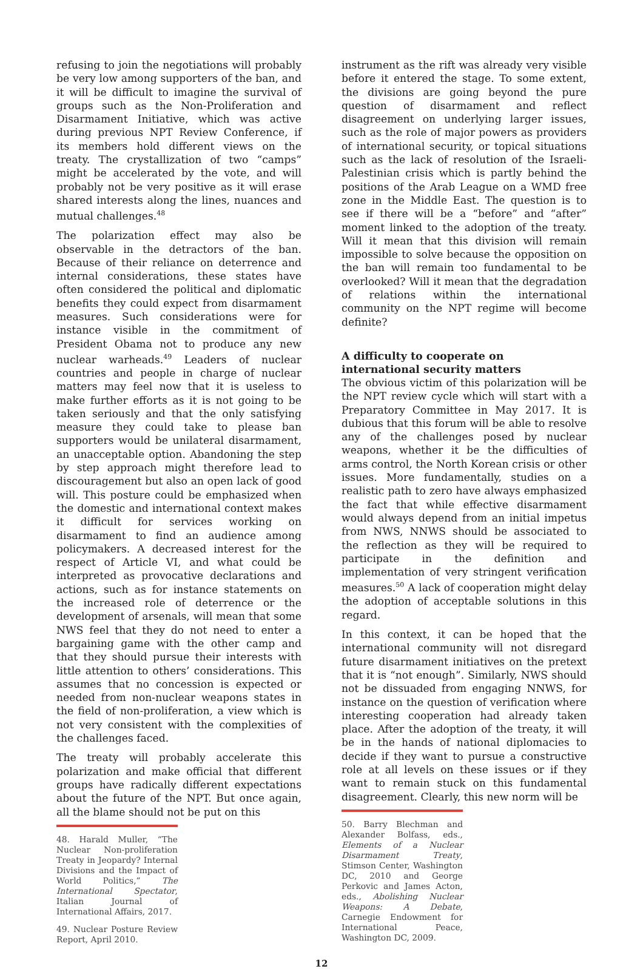refusing to join the negotiations will probably be very low among supporters of the ban, and it will be difficult to imagine the survival of groups such as the Non-Proliferation and Disarmament Initiative, which was active during previous NPT Review Conference, if its members hold different views on the treaty. The crystallization of two “camps” might be accelerated by the vote, and will probably not be very positive as it will erase shared interests along the lines, nuances and mutual challenges.<sup>48</sup>
The polarization effect may also be observable in the detractors of the ban. Because of their reliance on deterrence and internal considerations, these states have often considered the political and diplomatic benefits they could expect from disarmament measures. Such considerations were for instance visible in the commitment of President Obama not to produce any new nuclear warheads.<sup>49</sup> Leaders of nuclear countries and people in charge of nuclear matters may feel now that it is useless to make further efforts as it is not going to be taken seriously and that the only satisfying measure they could take to please ban supporters would be unilateral disarmament, an unacceptable option. Abandoning the step by step approach might therefore lead to discouragement but also an open lack of good will. This posture could be emphasized when the domestic and international context makes it difficult for services working on disarmament to find an audience among policymakers. A decreased interest for the respect of Article VI, and what could be interpreted as provocative declarations and actions, such as for instance statements on the increased role of deterrence or the development of arsenals, will mean that some NWS feel that they do not need to enter a bargaining game with the other camp and that they should pursue their interests with little attention to others’ considerations. This assumes that no concession is expected or needed from non-nuclear weapons states in the field of non-proliferation, a view which is not very consistent with the complexities of the challenges faced.
The treaty will probably accelerate this polarization and make official that different groups have radically different expectations about the future of the NPT. But once again, all the blame should not be put on this
48. Harald Muller, “The Nuclear Non-proliferation Treaty in Jeopardy? Internal Divisions and the Impact of World Politics,” The International Spectator, Italian Journal of International Affairs, 2017.
49. Nuclear Posture Review Report, April 2010.
instrument as the rift was already very visible before it entered the stage. To some extent, the divisions are going beyond the pure question of disarmament and reflect disagreement on underlying larger issues, such as the role of major powers as providers of international security, or topical situations such as the lack of resolution of the Israeli-Palestinian crisis which is partly behind the positions of the Arab League on a WMD free zone in the Middle East. The question is to see if there will be a “before” and “after” moment linked to the adoption of the treaty. Will it mean that this division will remain impossible to solve because the opposition on the ban will remain too fundamental to be overlooked? Will it mean that the degradation of relations within the international community on the NPT regime will become definite?
A difficulty to cooperate on
international security matters
The obvious victim of this polarization will be the NPT review cycle which will start with a Preparatory Committee in May 2017. It is dubious that this forum will be able to resolve any of the challenges posed by nuclear weapons, whether it be the difficulties of arms control, the North Korean crisis or other issues. More fundamentally, studies on a realistic path to zero have always emphasized the fact that while effective disarmament would always depend from an initial impetus from NWS, NNWS should be associated to the reflection as they will be required to participate in the definition and implementation of very stringent verification measures.<sup>50</sup> A lack of cooperation might delay the adoption of acceptable solutions in this regard.
In this context, it can be hoped that the international community will not disregard future disarmament initiatives on the pretext that it is “not enough”. Similarly, NWS should not be dissuaded from engaging NNWS, for instance on the question of verification where interesting cooperation had already taken place. After the adoption of the treaty, it will be in the hands of national diplomacies to decide if they want to pursue a constructive role at all levels on these issues or if they want to remain stuck on this fundamental disagreement. Clearly, this new norm will be
50. Barry Blechman and Alexander Bolfass, eds., Elements of a Nuclear Disarmament Treaty, Stimson Center, Washington DC, 2010 and George Perkovic and James Acton, eds., Abolishing Nuclear Weapons: A Debate, Carnegie Endowment for International Peace, Washington DC, 2009.
12